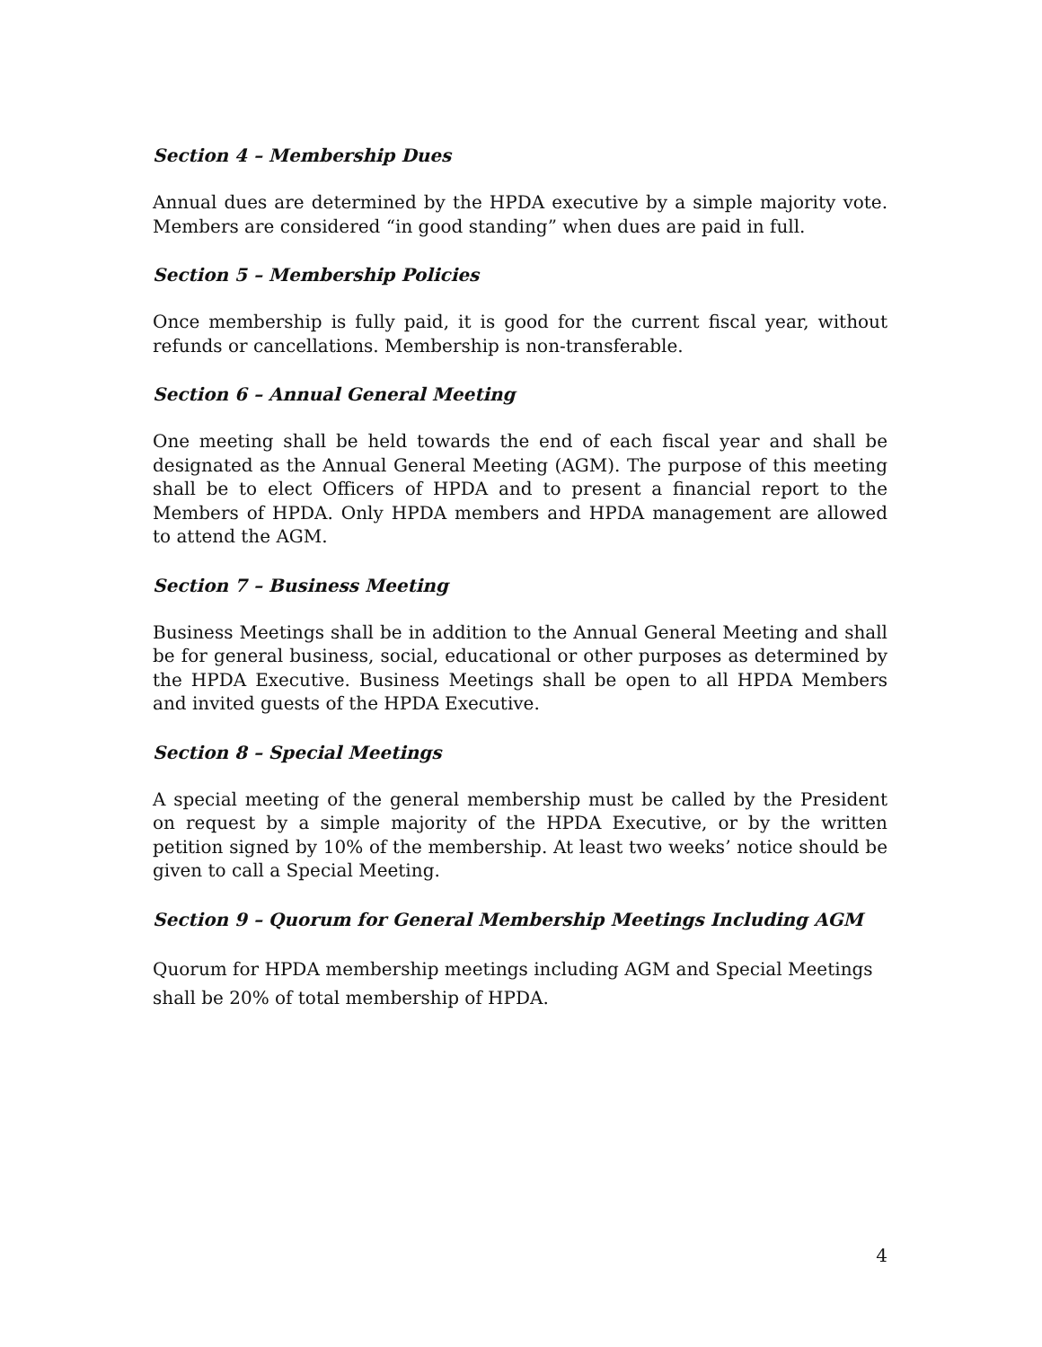Section 4 – Membership Dues
Annual dues are determined by the HPDA executive by a simple majority vote. Members are considered “in good standing” when dues are paid in full.
Section 5 – Membership Policies
Once membership is fully paid, it is good for the current fiscal year, without refunds or cancellations. Membership is non-transferable.
Section 6 – Annual General Meeting
One meeting shall be held towards the end of each fiscal year and shall be designated as the Annual General Meeting (AGM). The purpose of this meeting shall be to elect Officers of HPDA and to present a financial report to the Members of HPDA. Only HPDA members and HPDA management are allowed to attend the AGM.
Section 7 – Business Meeting
Business Meetings shall be in addition to the Annual General Meeting and shall be for general business, social, educational or other purposes as determined by the HPDA Executive. Business Meetings shall be open to all HPDA Members and invited guests of the HPDA Executive.
Section 8 – Special Meetings
A special meeting of the general membership must be called by the President on request by a simple majority of the HPDA Executive, or by the written petition signed by 10% of the membership. At least two weeks’ notice should be given to call a Special Meeting.
Section 9 – Quorum for General Membership Meetings Including AGM
Quorum for HPDA membership meetings including AGM and Special Meetings shall be 20% of total membership of HPDA.
4